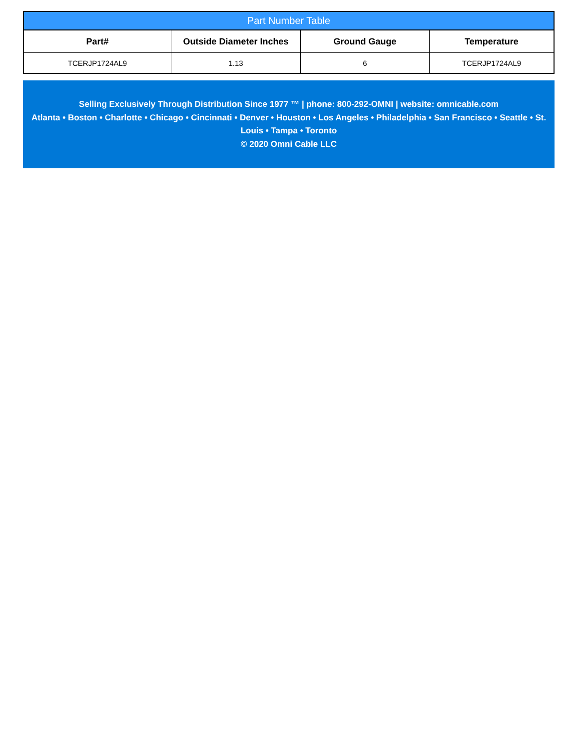Part Number Table
| Part# | Outside Diameter Inches | Ground Gauge | Temperature |
| --- | --- | --- | --- |
| TCERJP1724AL9 | 1.13 | 6 | TCERJP1724AL9 |
Selling Exclusively Through Distribution Since 1977 ™ | phone: 800-292-OMNI | website: omnicable.com
Atlanta • Boston • Charlotte • Chicago • Cincinnati • Denver • Houston • Los Angeles • Philadelphia • San Francisco • Seattle • St. Louis • Tampa • Toronto
© 2020 Omni Cable LLC